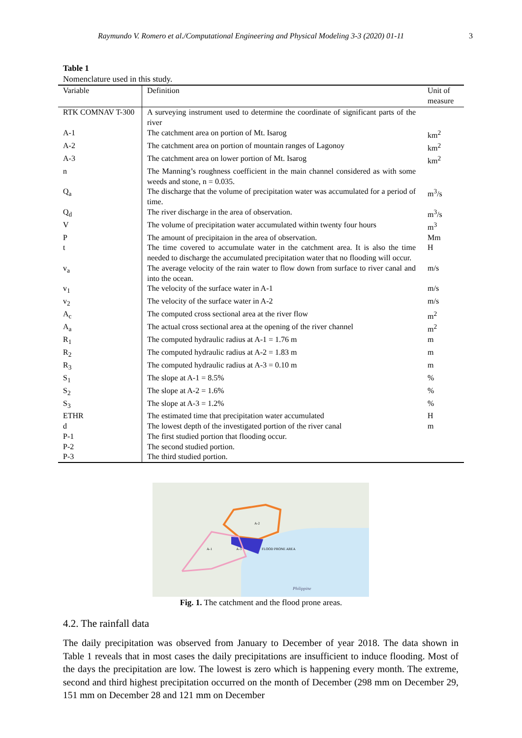Raymundo V. Romero et al./Computational Engineering and Physical Modeling 3-3 (2020) 01-11 3
Table 1
Nomenclature used in this study.
| Variable | Definition | Unit of measure |
| --- | --- | --- |
| RTK COMNAV T-300 | A surveying instrument used to determine the coordinate of significant parts of the river | |
| A-1 | The catchment area on portion of Mt. Isarog | km<sup>2</sup> |
| A-2 | The catchment area on portion of mountain ranges of Lagonoy | km<sup>2</sup> |
| A-3 | The catchment area on lower portion of Mt. Isarog | km<sup>2</sup> |
| n | The Manning’s roughness coefficient in the main channel considered as with some weeds and stone, n = 0.035. | |
| Q<sub>a</sub> | The discharge that the volume of precipitation water was accumulated for a period of time. | m<sup>3</sup>/s |
| Q<sub>d</sub> | The river discharge in the area of observation. | m<sup>3</sup>/s |
| V | The volume of precipitation water accumulated within twenty four hours | m<sup>3</sup> |
| P | The amount of precipitaion in the area of observation. | Mm |
| t | The time covered to accumulate water in the catchment area. It is also the time needed to discharge the accumulated precipitation water that no flooding will occur. | H |
| v<sub>a</sub> | The average velocity of the rain water to flow down from surface to river canal and into the ocean. | m/s |
| v<sub>1</sub> | The velocity of the surface water in A-1 | m/s |
| v<sub>2</sub> | The velocity of the surface water in A-2 | m/s |
| A<sub>c</sub> | The computed cross sectional area at the river flow | m<sup>2</sup> |
| A<sub>a</sub> | The actual cross sectional area at the opening of the river channel | m<sup>2</sup> |
| R<sub>1</sub> | The computed hydraulic radius at A-1 = 1.76 m | m |
| R<sub>2</sub> | The computed hydraulic radius at A-2 = 1.83 m | m |
| R<sub>3</sub> | The computed hydraulic radius at A-3 = 0.10 m | m |
| S<sub>1</sub> | The slope at A-1 = 8.5% | % |
| S<sub>2</sub> | The slope at A-2 = 1.6% | % |
| S<sub>3</sub> | The slope at A-3 = 1.2% | % |
| ETHR | The estimated time that precipitation water accumulated | H |
| d | The lowest depth of the investigated portion of the river canal | m |
| P-1 | The first studied portion that flooding occur. | |
| P-2 | The second studied portion. | |
| P-3 | The third studied portion. | |
A-1
A-3
A-2
FLOOD PRONE AREA
Philippine
Fig. 1. The catchment and the flood prone areas.
4.2. The rainfall data
The daily precipitation was observed from January to December of year 2018. The data shown in Table 1 reveals that in most cases the daily precipitations are insufficient to induce flooding. Most of the days the precipitation are low. The lowest is zero which is happening every month. The extreme, second and third highest precipitation occurred on the month of December (298 mm on December 29, 151 mm on December 28 and 121 mm on December